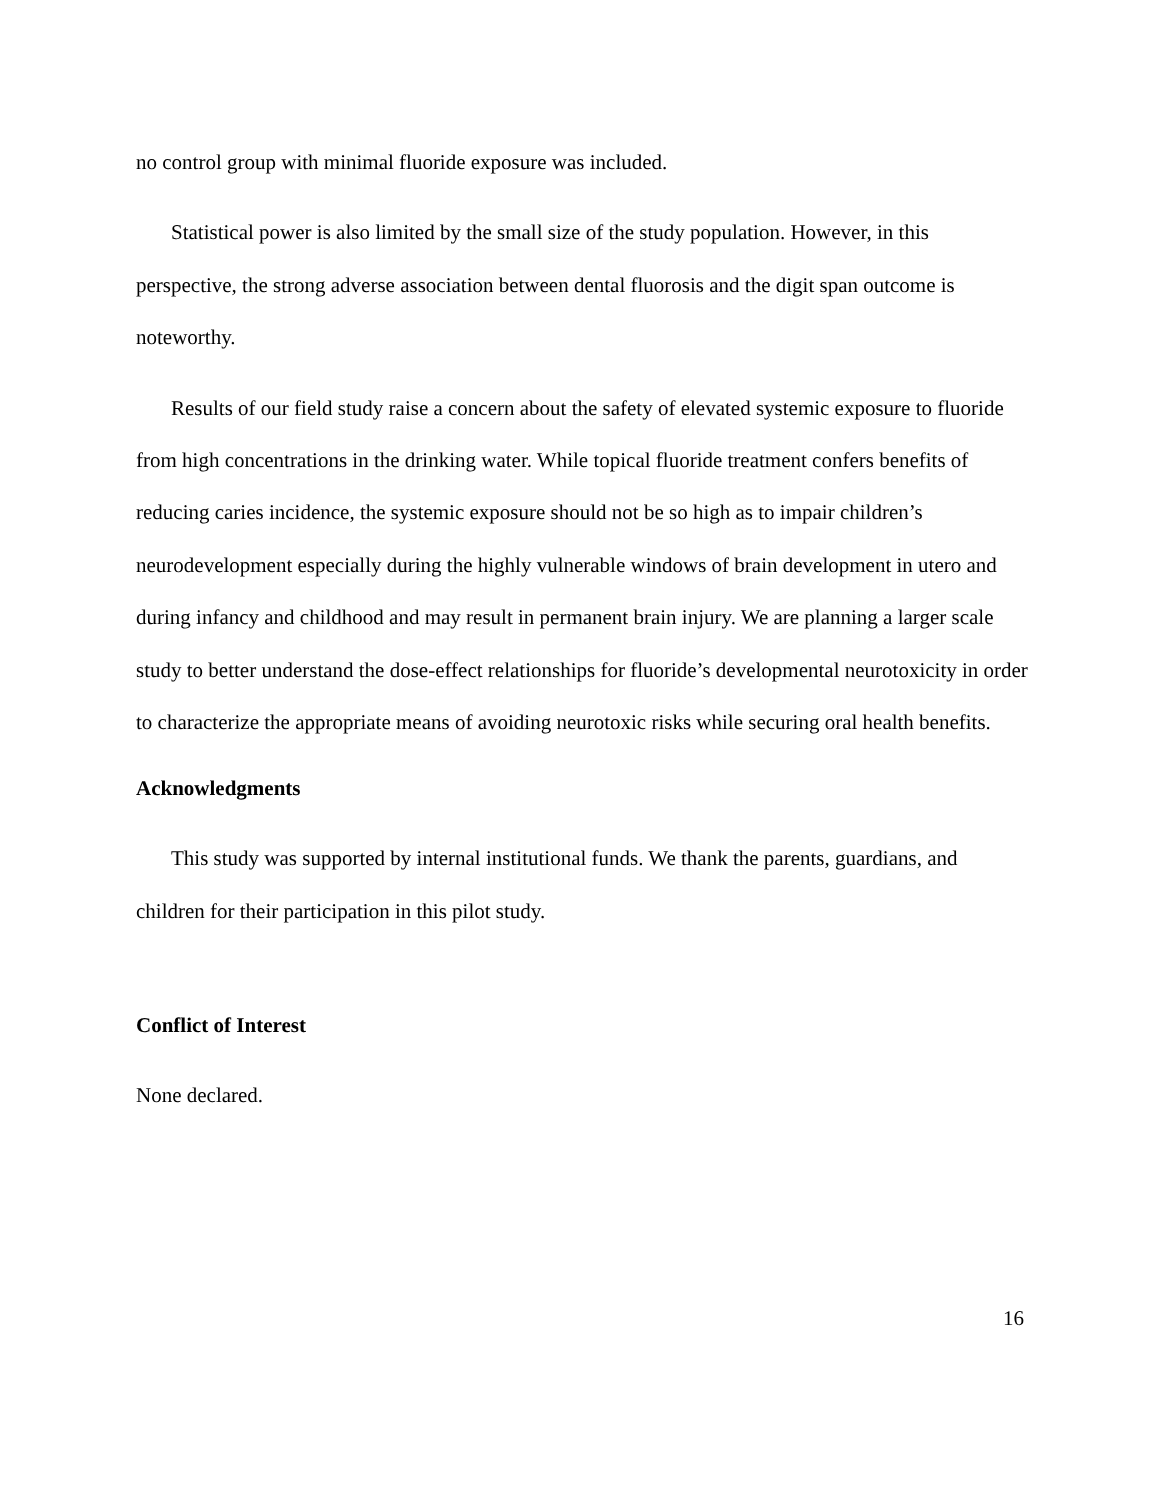no control group with minimal fluoride exposure was included.
Statistical power is also limited by the small size of the study population. However, in this perspective, the strong adverse association between dental fluorosis and the digit span outcome is noteworthy.
Results of our field study raise a concern about the safety of elevated systemic exposure to fluoride from high concentrations in the drinking water. While topical fluoride treatment confers benefits of reducing caries incidence, the systemic exposure should not be so high as to impair children’s neurodevelopment especially during the highly vulnerable windows of brain development in utero and during infancy and childhood and may result in permanent brain injury. We are planning a larger scale study to better understand the dose-effect relationships for fluoride’s developmental neurotoxicity in order to characterize the appropriate means of avoiding neurotoxic risks while securing oral health benefits.
Acknowledgments
This study was supported by internal institutional funds. We thank the parents, guardians, and children for their participation in this pilot study.
Conflict of Interest
None declared.
16